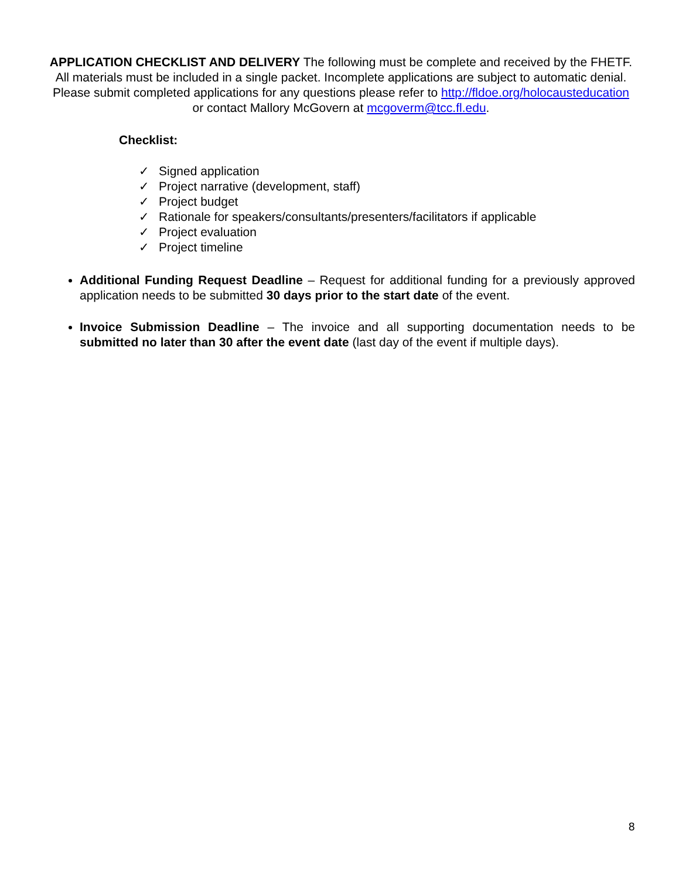APPLICATION CHECKLIST AND DELIVERY The following must be complete and received by the FHETF. All materials must be included in a single packet. Incomplete applications are subject to automatic denial. Please submit completed applications for any questions please refer to http://fldoe.org/holocausteducation or contact Mallory McGovern at mcgoverm@tcc.fl.edu.
Checklist:
✓ Signed application
✓ Project narrative (development, staff)
✓ Project budget
✓ Rationale for speakers/consultants/presenters/facilitators if applicable
✓ Project evaluation
✓ Project timeline
Additional Funding Request Deadline – Request for additional funding for a previously approved application needs to be submitted 30 days prior to the start date of the event.
Invoice Submission Deadline – The invoice and all supporting documentation needs to be submitted no later than 30 after the event date (last day of the event if multiple days).
8